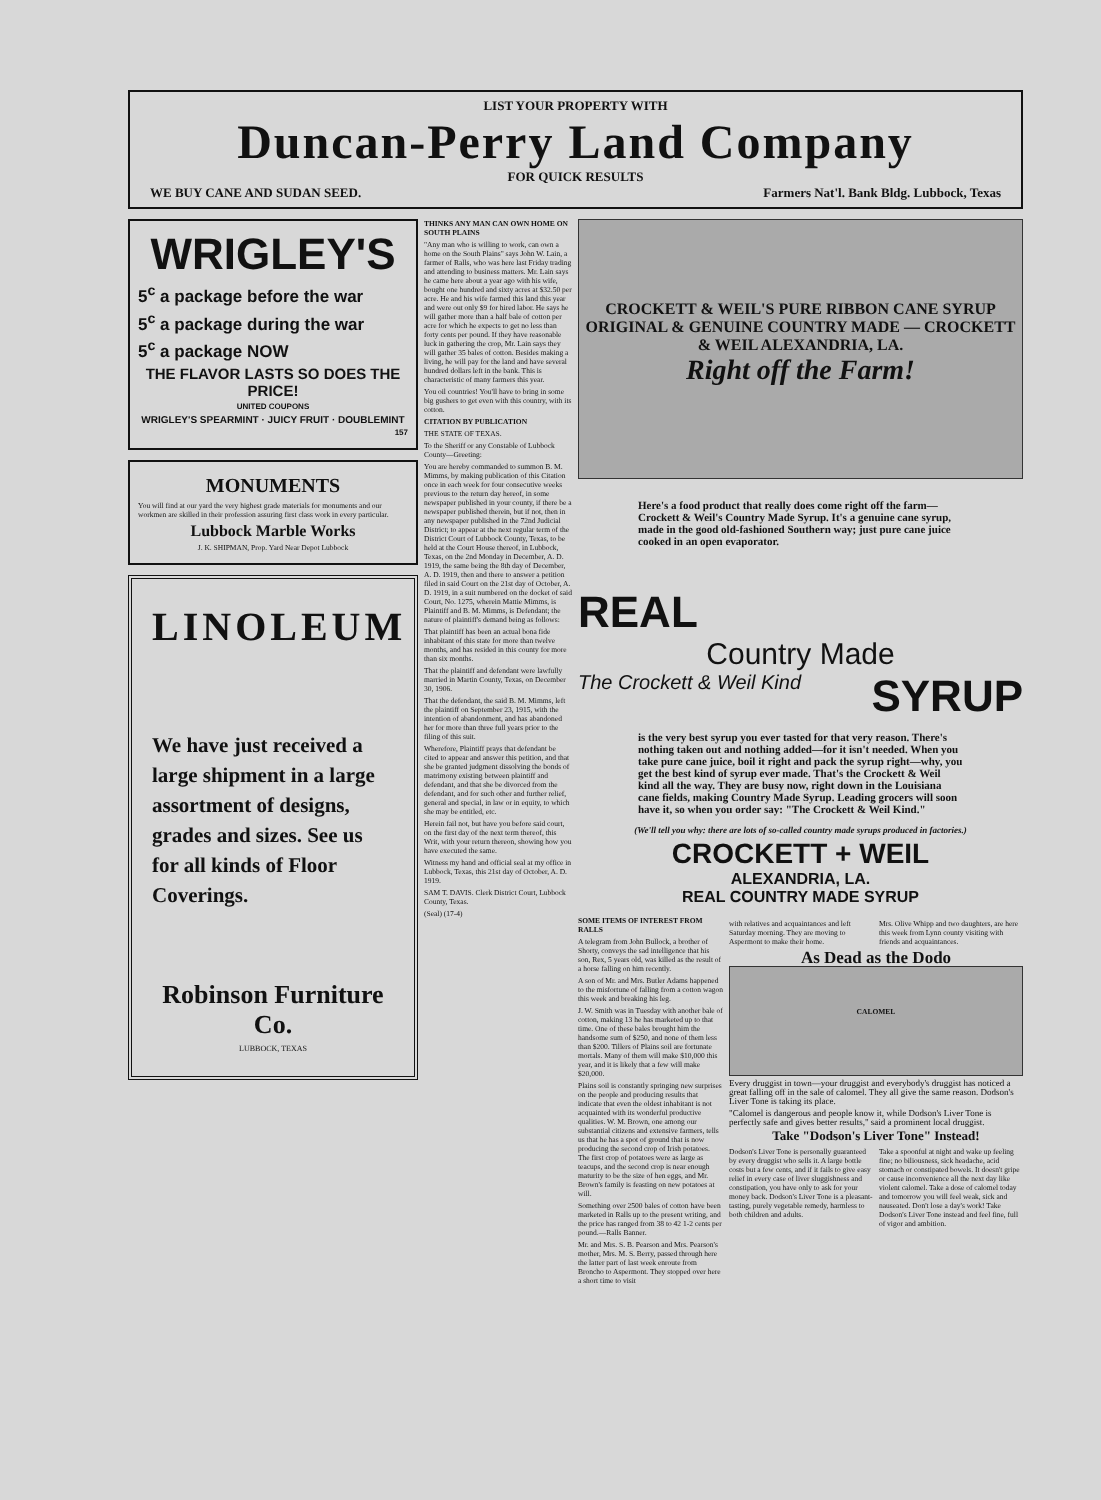LIST YOUR PROPERTY WITH
Duncan-Perry Land Company
FOR QUICK RESULTS
WE BUY CANE AND SUDAN SEED. Farmers Nat'l. Bank Bldg. Lubbock, Texas
WRIGLEY'S
5<sup>c</sup> a package before the war
5<sup>c</sup> a package during the war
5<sup>c</sup> a package NOW
THE FLAVOR LASTS SO DOES THE PRICE!
UNITED COUPONS
WRIGLEY'S SPEARMINT · JUICY FRUIT · DOUBLEMINT
157
MONUMENTS
You will find at our yard the very highest grade materials for monuments and our workmen are skilled in their profession assuring first class work in every particular.
Lubbock Marble Works
J. K. SHIPMAN, Prop. Yard Near Depot Lubbock
LINOLEUM
We have just received a large shipment in a large assortment of designs, grades and sizes. See us for all kinds of Floor Coverings.
Robinson Furniture Co.
LUBBOCK, TEXAS
THINKS ANY MAN CAN OWN HOME ON SOUTH PLAINS
"Any man who is willing to work, can own a home on the South Plains" says John W. Lain, a farmer of Ralls, who was here last Friday trading and attending to business matters. Mr. Lain says he came here about a year ago with his wife, bought one hundred and sixty acres at $32.50 per acre. He and his wife farmed this land this year and were out only $9 for hired labor. He says he will gather more than a half bale of cotton per acre for which he expects to get no less than forty cents per pound. If they have reasonable luck in gathering the crop, Mr. Lain says they will gather 35 bales of cotton. Besides making a living, he will pay for the land and have several hundred dollars left in the bank. This is characteristic of many farmers this year.
You oil countries! You'll have to bring in some big gushers to get even with this country, with its cotton.
CITATION BY PUBLICATION
THE STATE OF TEXAS.
To the Sheriff or any Constable of Lubbock County—Greeting:
You are hereby commanded to summon B. M. Mimms, by making publication of this Citation once in each week for four consecutive weeks previous to the return day hereof, in some newspaper published in your county, if there be a newspaper published therein, but if not, then in any newspaper published in the 72nd Judicial District; to appear at the next regular term of the District Court of Lubbock County, Texas, to be held at the Court House thereof, in Lubbock, Texas, on the 2nd Monday in December, A. D. 1919, the same being the 8th day of December, A. D. 1919, then and there to answer a petition filed in said Court on the 21st day of October, A. D. 1919, in a suit numbered on the docket of said Court, No. 1275, wherein Mattie Mimms, is Plaintiff and B. M. Mimms, is Defendant; the nature of plaintiff's demand being as follows:
That plaintiff has been an actual bona fide inhabitant of this state for more than twelve months, and has resided in this county for more than six months.
That the plaintiff and defendant were lawfully married in Martin County, Texas, on December 30, 1906.
That the defendant, the said B. M. Mimms, left the plaintiff on September 23, 1915, with the intention of abandonment, and has abandoned her for more than three full years prior to the filing of this suit.
Wherefore, Plaintiff prays that defendant be cited to appear and answer this petition, and that she be granted judgment dissolving the bonds of matrimony existing between plaintiff and defendant, and that she be divorced from the defendant, and for such other and further relief, general and special, in law or in equity, to which she may be entitled, etc.
Herein fail not, but have you before said court, on the first day of the next term thereof, this Writ, with your return thereon, showing how you have executed the same.
Witness my hand and official seal at my office in Lubbock, Texas, this 21st day of October, A. D. 1919.
SAM T. DAVIS. Clerk District Court, Lubbock County, Texas.
(Seal) (17-4)
CROCKETT & WEIL'S PURE RIBBON CANE SYRUP ORIGINAL & GENUINE COUNTRY MADE — CROCKETT & WEIL ALEXANDRIA, LA.
Right off the Farm!
Here's a food product that really does come right off the farm—Crockett & Weil's Country Made Syrup. It's a genuine cane syrup, made in the good old-fashioned Southern way; just pure cane juice cooked in an open evaporator.
REAL
Country Made
The Crockett & Weil Kind SYRUP
is the very best syrup you ever tasted for that very reason. There's nothing taken out and nothing added—for it isn't needed. When you take pure cane juice, boil it right and pack the syrup right—why, you get the best kind of syrup ever made. That's the Crockett & Weil kind all the way. They are busy now, right down in the Louisiana cane fields, making Country Made Syrup. Leading grocers will soon have it, so when you order say: "The Crockett & Weil Kind."
(We'll tell you why: there are lots of so-called country made syrups produced in factories.)
CROCKETT + WEIL
ALEXANDRIA, LA.
REAL COUNTRY MADE SYRUP
SOME ITEMS OF INTEREST FROM RALLS
A telegram from John Bullock, a brother of Shorty, conveys the sad intelligence that his son, Rex, 5 years old, was killed as the result of a horse falling on him recently.
A son of Mr. and Mrs. Butler Adams happened to the misfortune of falling from a cotton wagon this week and breaking his leg.
J. W. Smith was in Tuesday with another bale of cotton, making 13 he has marketed up to that time. One of these bales brought him the handsome sum of $250, and none of them less than $200. Tillers of Plains soil are fortunate mortals. Many of them will make $10,000 this year, and it is likely that a few will make $20,000.
Plains soil is constantly springing new surprises on the people and producing results that indicate that even the oldest inhabitant is not acquainted with its wonderful productive qualities. W. M. Brown, one among our substantial citizens and extensive farmers, tells us that he has a spot of ground that is now producing the second crop of Irish potatoes. The first crop of potatoes were as large as teacups, and the second crop is near enough maturity to be the size of hen eggs, and Mr. Brown's family is feasting on new potatoes at will.
Something over 2500 bales of cotton have been marketed in Ralls up to the present writing, and the price has ranged from 38 to 42 1-2 cents per pound.—Ralls Banner.
Mr. and Mrs. S. B. Pearson and Mrs. Pearson's mother, Mrs. M. S. Berry, passed through here the latter part of last week enroute from Broncho to Aspermont. They stopped over here a short time to visit
with relatives and acquaintances and left Saturday morning. They are moving to Aspermont to make their home.
Mrs. Olive Whipp and two daughters, are here this week from Lynn county visiting with friends and acquaintances.
As Dead as the Dodo
CALOMEL
Every druggist in town—your druggist and everybody's druggist has noticed a great falling off in the sale of calomel. They all give the same reason. Dodson's Liver Tone is taking its place.
"Calomel is dangerous and people know it, while Dodson's Liver Tone is perfectly safe and gives better results," said a prominent local druggist.
Take "Dodson's Liver Tone" Instead!
Dodson's Liver Tone is personally guaranteed by every druggist who sells it. A large bottle costs but a few cents, and if it fails to give easy relief in every case of liver sluggishness and constipation, you have only to ask for your money back. Dodson's Liver Tone is a pleasant-tasting, purely vegetable remedy, harmless to both children and adults.
Take a spoonful at night and wake up feeling fine; no biliousness, sick headache, acid stomach or constipated bowels. It doesn't gripe or cause inconvenience all the next day like violent calomel. Take a dose of calomel today and tomorrow you will feel weak, sick and nauseated. Don't lose a day's work! Take Dodson's Liver Tone instead and feel fine, full of vigor and ambition.